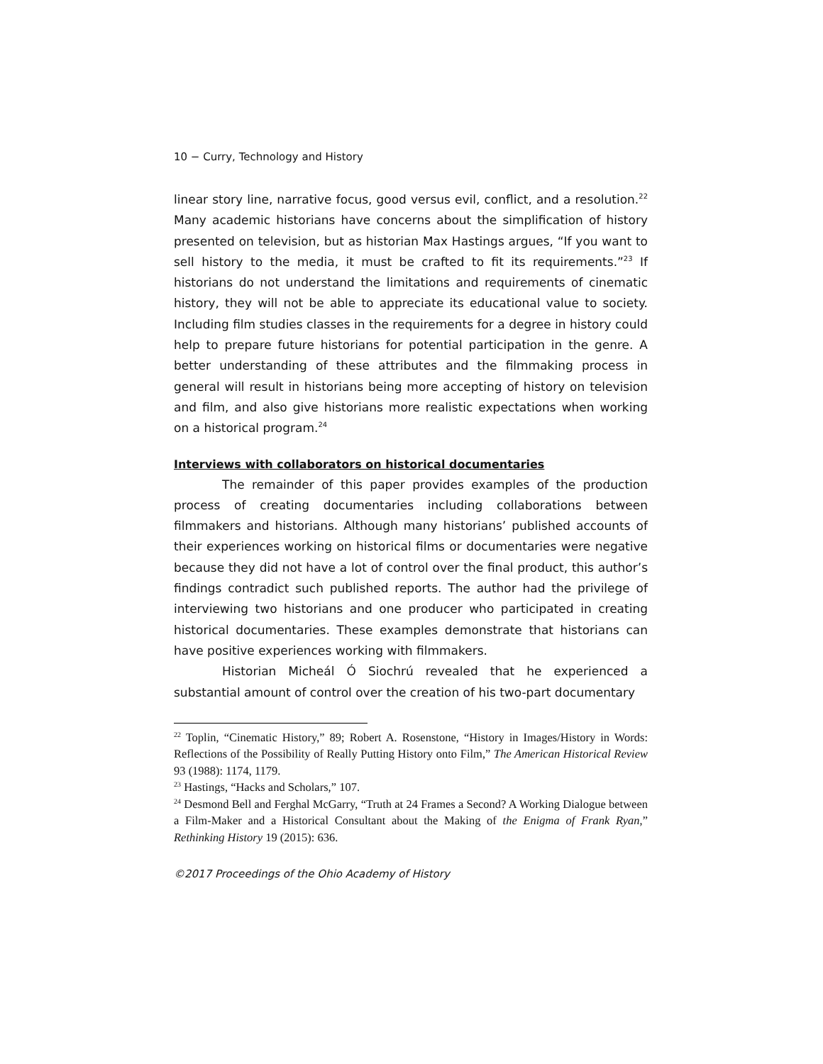10 − Curry, Technology and History
linear story line, narrative focus, good versus evil, conflict, and a resolution.<sup>22</sup> Many academic historians have concerns about the simplification of history presented on television, but as historian Max Hastings argues, “If you want to sell history to the media, it must be crafted to fit its requirements.”<sup>23</sup> If historians do not understand the limitations and requirements of cinematic history, they will not be able to appreciate its educational value to society. Including film studies classes in the requirements for a degree in history could help to prepare future historians for potential participation in the genre. A better understanding of these attributes and the filmmaking process in general will result in historians being more accepting of history on television and film, and also give historians more realistic expectations when working on a historical program.<sup>24</sup>
Interviews with collaborators on historical documentaries
The remainder of this paper provides examples of the production process of creating documentaries including collaborations between filmmakers and historians. Although many historians’ published accounts of their experiences working on historical films or documentaries were negative because they did not have a lot of control over the final product, this author’s findings contradict such published reports. The author had the privilege of interviewing two historians and one producer who participated in creating historical documentaries. These examples demonstrate that historians can have positive experiences working with filmmakers.
Historian Micheál Ó Siochrú revealed that he experienced a substantial amount of control over the creation of his two-part documentary
<sup>22</sup> Toplin, “Cinematic History,” 89; Robert A. Rosenstone, “History in Images/History in Words: Reflections of the Possibility of Really Putting History onto Film,” The American Historical Review 93 (1988): 1174, 1179.
<sup>23</sup> Hastings, “Hacks and Scholars,” 107.
<sup>24</sup> Desmond Bell and Ferghal McGarry, “Truth at 24 Frames a Second? A Working Dialogue between a Film-Maker and a Historical Consultant about the Making of the Enigma of Frank Ryan,” Rethinking History 19 (2015): 636.
©2017 Proceedings of the Ohio Academy of History